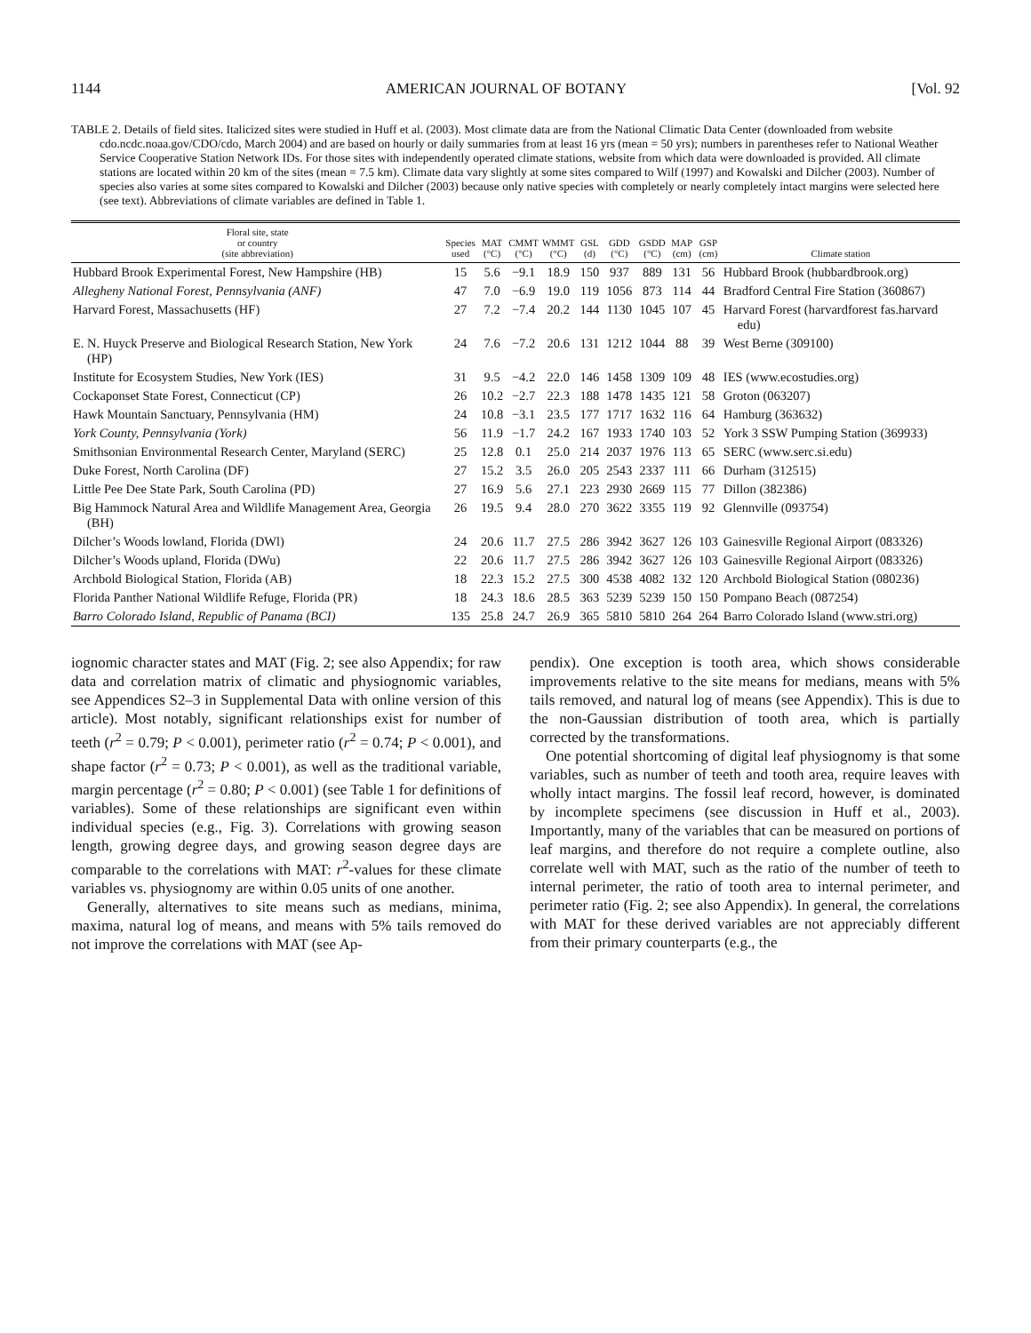1144 AMERICAN JOURNAL OF BOTANY [Vol. 92
TABLE 2. Details of field sites. Italicized sites were studied in Huff et al. (2003). Most climate data are from the National Climatic Data Center (downloaded from website cdo.ncdc.noaa.gov/CDO/cdo, March 2004) and are based on hourly or daily summaries from at least 16 yrs (mean = 50 yrs); numbers in parentheses refer to National Weather Service Cooperative Station Network IDs. For those sites with independently operated climate stations, website from which data were downloaded is provided. All climate stations are located within 20 km of the sites (mean = 7.5 km). Climate data vary slightly at some sites compared to Wilf (1997) and Kowalski and Dilcher (2003). Number of species also varies at some sites compared to Kowalski and Dilcher (2003) because only native species with completely or nearly completely intact margins were selected here (see text). Abbreviations of climate variables are defined in Table 1.
| Floral site, state or country (site abbreviation) | Species used | MAT (°C) | CMMT (°C) | WMMT (°C) | GSL (d) | GDD (°C) | GSDD (°C) | MAP (cm) | GSP (cm) | Climate station |
| --- | --- | --- | --- | --- | --- | --- | --- | --- | --- | --- |
| Hubbard Brook Experimental Forest, New Hampshire (HB) | 15 | 5.6 | −9.1 | 18.9 | 150 | 937 | 889 | 131 | 56 | Hubbard Brook (hubbardbrook.org) |
| Allegheny National Forest, Pennsylvania (ANF) | 47 | 7.0 | −6.9 | 19.0 | 119 | 1056 | 873 | 114 | 44 | Bradford Central Fire Station (360867) |
| Harvard Forest, Massachusetts (HF) | 27 | 7.2 | −7.4 | 20.2 | 144 | 1130 | 1045 | 107 | 45 | Harvard Forest (harvardforest fas.harvard edu) |
| E. N. Huyck Preserve and Biological Research Station, New York (HP) | 24 | 7.6 | −7.2 | 20.6 | 131 | 1212 | 1044 | 88 | 39 | West Berne (309100) |
| Institute for Ecosystem Studies, New York (IES) | 31 | 9.5 | −4.2 | 22.0 | 146 | 1458 | 1309 | 109 | 48 | IES (www.ecostudies.org) |
| Cockaponset State Forest, Connecticut (CP) | 26 | 10.2 | −2.7 | 22.3 | 188 | 1478 | 1435 | 121 | 58 | Groton (063207) |
| Hawk Mountain Sanctuary, Pennsylvania (HM) | 24 | 10.8 | −3.1 | 23.5 | 177 | 1717 | 1632 | 116 | 64 | Hamburg (363632) |
| York County, Pennsylvania (York) | 56 | 11.9 | −1.7 | 24.2 | 167 | 1933 | 1740 | 103 | 52 | York 3 SSW Pumping Station (369933) |
| Smithsonian Environmental Research Center, Maryland (SERC) | 25 | 12.8 | 0.1 | 25.0 | 214 | 2037 | 1976 | 113 | 65 | SERC (www.serc.si.edu) |
| Duke Forest, North Carolina (DF) | 27 | 15.2 | 3.5 | 26.0 | 205 | 2543 | 2337 | 111 | 66 | Durham (312515) |
| Little Pee Dee State Park, South Carolina (PD) | 27 | 16.9 | 5.6 | 27.1 | 223 | 2930 | 2669 | 115 | 77 | Dillon (382386) |
| Big Hammock Natural Area and Wildlife Management Area, Georgia (BH) | 26 | 19.5 | 9.4 | 28.0 | 270 | 3622 | 3355 | 119 | 92 | Glennville (093754) |
| Dilcher’s Woods lowland, Florida (DWl) | 24 | 20.6 | 11.7 | 27.5 | 286 | 3942 | 3627 | 126 | 103 | Gainesville Regional Airport (083326) |
| Dilcher’s Woods upland, Florida (DWu) | 22 | 20.6 | 11.7 | 27.5 | 286 | 3942 | 3627 | 126 | 103 | Gainesville Regional Airport (083326) |
| Archbold Biological Station, Florida (AB) | 18 | 22.3 | 15.2 | 27.5 | 300 | 4538 | 4082 | 132 | 120 | Archbold Biological Station (080236) |
| Florida Panther National Wildlife Refuge, Florida (PR) | 18 | 24.3 | 18.6 | 28.5 | 363 | 5239 | 5239 | 150 | 150 | Pompano Beach (087254) |
| Barro Colorado Island, Republic of Panama (BCI) | 135 | 25.8 | 24.7 | 26.9 | 365 | 5810 | 5810 | 264 | 264 | Barro Colorado Island (www.stri.org) |
iognomic character states and MAT (Fig. 2; see also Appendix; for raw data and correlation matrix of climatic and physiognomic variables, see Appendices S2–3 in Supplemental Data with online version of this article). Most notably, significant relationships exist for number of teeth (r<sup>2</sup> = 0.79; P < 0.001), perimeter ratio (r<sup>2</sup> = 0.74; P < 0.001), and shape factor (r<sup>2</sup> = 0.73; P < 0.001), as well as the traditional variable, margin percentage (r<sup>2</sup> = 0.80; P < 0.001) (see Table 1 for definitions of variables). Some of these relationships are significant even within individual species (e.g., Fig. 3). Correlations with growing season length, growing degree days, and growing season degree days are comparable to the correlations with MAT: r<sup>2</sup>-values for these climate variables vs. physiognomy are within 0.05 units of one another.
Generally, alternatives to site means such as medians, minima, maxima, natural log of means, and means with 5% tails removed do not improve the correlations with MAT (see Ap-
pendix). One exception is tooth area, which shows considerable improvements relative to the site means for medians, means with 5% tails removed, and natural log of means (see Appendix). This is due to the non-Gaussian distribution of tooth area, which is partially corrected by the transformations.
One potential shortcoming of digital leaf physiognomy is that some variables, such as number of teeth and tooth area, require leaves with wholly intact margins. The fossil leaf record, however, is dominated by incomplete specimens (see discussion in Huff et al., 2003). Importantly, many of the variables that can be measured on portions of leaf margins, and therefore do not require a complete outline, also correlate well with MAT, such as the ratio of the number of teeth to internal perimeter, the ratio of tooth area to internal perimeter, and perimeter ratio (Fig. 2; see also Appendix). In general, the correlations with MAT for these derived variables are not appreciably different from their primary counterparts (e.g., the